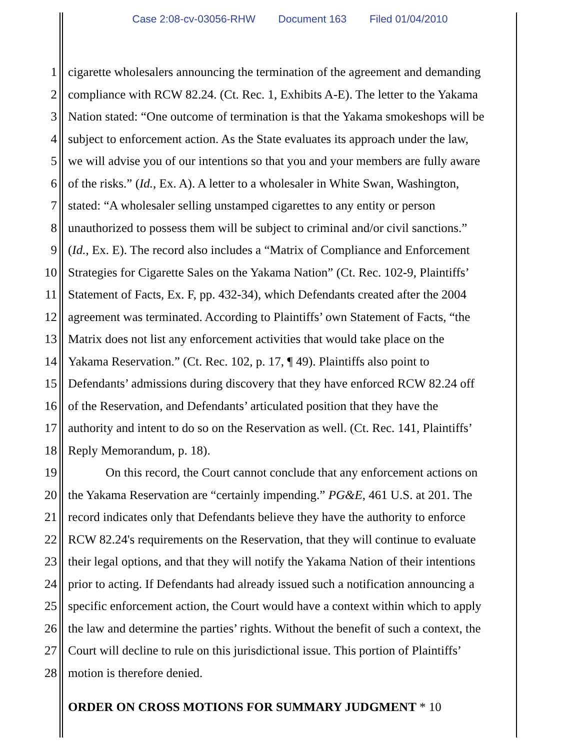Case 2:08-cv-03056-RHW Document 163 Filed 01/04/2010
1 cigarette wholesalers announcing the termination of the agreement and demanding
2 compliance with RCW 82.24. (Ct. Rec. 1, Exhibits A-E). The letter to the Yakama
3 Nation stated: “One outcome of termination is that the Yakama smokeshops will be
4 subject to enforcement action. As the State evaluates its approach under the law,
5 we will advise you of our intentions so that you and your members are fully aware
6 of the risks.” (Id., Ex. A). A letter to a wholesaler in White Swan, Washington,
7 stated: “A wholesaler selling unstamped cigarettes to any entity or person
8 unauthorized to possess them will be subject to criminal and/or civil sanctions.”
9 (Id., Ex. E). The record also includes a “Matrix of Compliance and Enforcement
10 Strategies for Cigarette Sales on the Yakama Nation” (Ct. Rec. 102-9, Plaintiffs’
11 Statement of Facts, Ex. F, pp. 432-34), which Defendants created after the 2004
12 agreement was terminated. According to Plaintiffs’ own Statement of Facts, “the
13 Matrix does not list any enforcement activities that would take place on the
14 Yakama Reservation.” (Ct. Rec. 102, p. 17, ¶ 49). Plaintiffs also point to
15 Defendants’ admissions during discovery that they have enforced RCW 82.24 off
16 of the Reservation, and Defendants’ articulated position that they have the
17 authority and intent to do so on the Reservation as well. (Ct. Rec. 141, Plaintiffs’
18 Reply Memorandum, p. 18).
19 On this record, the Court cannot conclude that any enforcement actions on
20 the Yakama Reservation are “certainly impending.” PG&E, 461 U.S. at 201. The
21 record indicates only that Defendants believe they have the authority to enforce
22 RCW 82.24's requirements on the Reservation, that they will continue to evaluate
23 their legal options, and that they will notify the Yakama Nation of their intentions
24 prior to acting. If Defendants had already issued such a notification announcing a
25 specific enforcement action, the Court would have a context within which to apply
26 the law and determine the parties’ rights. Without the benefit of such a context, the
27 Court will decline to rule on this jurisdictional issue. This portion of Plaintiffs’
28 motion is therefore denied.
ORDER ON CROSS MOTIONS FOR SUMMARY JUDGMENT * 10